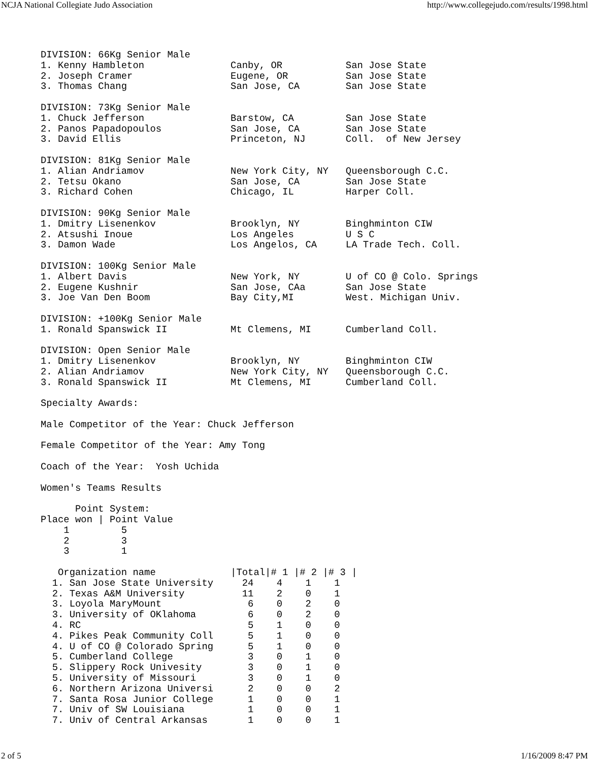NCJA National Collegiate Judo Association http://www.collegejudo.com/results/1998.html
DIVISION: 66Kg Senior Male
1. Kenny Hambleton               Canby, OR           San Jose State
2. Joseph Cramer                 Eugene, OR          San Jose State
3. Thomas Chang                  San Jose, CA        San Jose State

DIVISION: 73Kg Senior Male
1. Chuck Jefferson               Barstow, CA         San Jose State
2. Panos Papadopoulos            San Jose, CA        San Jose State
3. David Ellis                   Princeton, NJ       Coll.  of New Jersey

DIVISION: 81Kg Senior Male
1. Alian Andriamov               New York City, NY   Queensborough C.C.
2. Tetsu Okano                   San Jose, CA        San Jose State
3. Richard Cohen                 Chicago, IL         Harper Coll.

DIVISION: 90Kg Senior Male
1. Dmitry Lisenenkov             Brooklyn, NY        Binghminton CIW
2. Atsushi Inoue                 Los Angeles         U S C
3. Damon Wade                    Los Angelos, CA     LA Trade Tech. Coll.

DIVISION: 100Kg Senior Male
1. Albert Davis                  New York, NY        U of CO @ Colo. Springs
2. Eugene Kushnir                San Jose, CAa       San Jose State
3. Joe Van Den Boom              Bay City,MI         West. Michigan Univ.

DIVISION: +100Kg Senior Male
1. Ronald Spanswick II           Mt Clemens, MI      Cumberland Coll.

DIVISION: Open Senior Male
1. Dmitry Lisenenkov             Brooklyn, NY        Binghminton CIW
2. Alian Andriamov               New York City, NY   Queensborough C.C.
3. Ronald Spanswick II           Mt Clemens, MI      Cumberland Coll.

Specialty Awards:

Male Competitor of the Year: Chuck Jefferson

Female Competitor of the Year: Amy Tong

Coach of the Year:  Yosh Uchida

Women's Teams Results

      Point System:
Place won | Point Value
    1         5
    2         3
    3         1

   Organization name             |Total|# 1 |# 2 |# 3 |
  1. San Jose State University     24    4    1    1
  2. Texas A&M University          11    2    0    1
  3. Loyola MaryMount               6    0    2    0
  3. University of OKlahoma         6    0    2    0
  4. RC                             5    1    0    0
  4. Pikes Peak Community Coll      5    1    0    0
  4. U of CO @ Colorado Spring      5    1    0    0
  5. Cumberland College             3    0    1    0
  5. Slippery Rock Univesity        3    0    1    0
  5. University of Missouri         3    0    1    0
  6. Northern Arizona Universi      2    0    0    2
  7. Santa Rosa Junior College      1    0    0    1
  7. Univ of SW Louisiana           1    0    0    1
  7. Univ of Central Arkansas       1    0    0    1
2 of 5 1/16/2009 8:47 PM